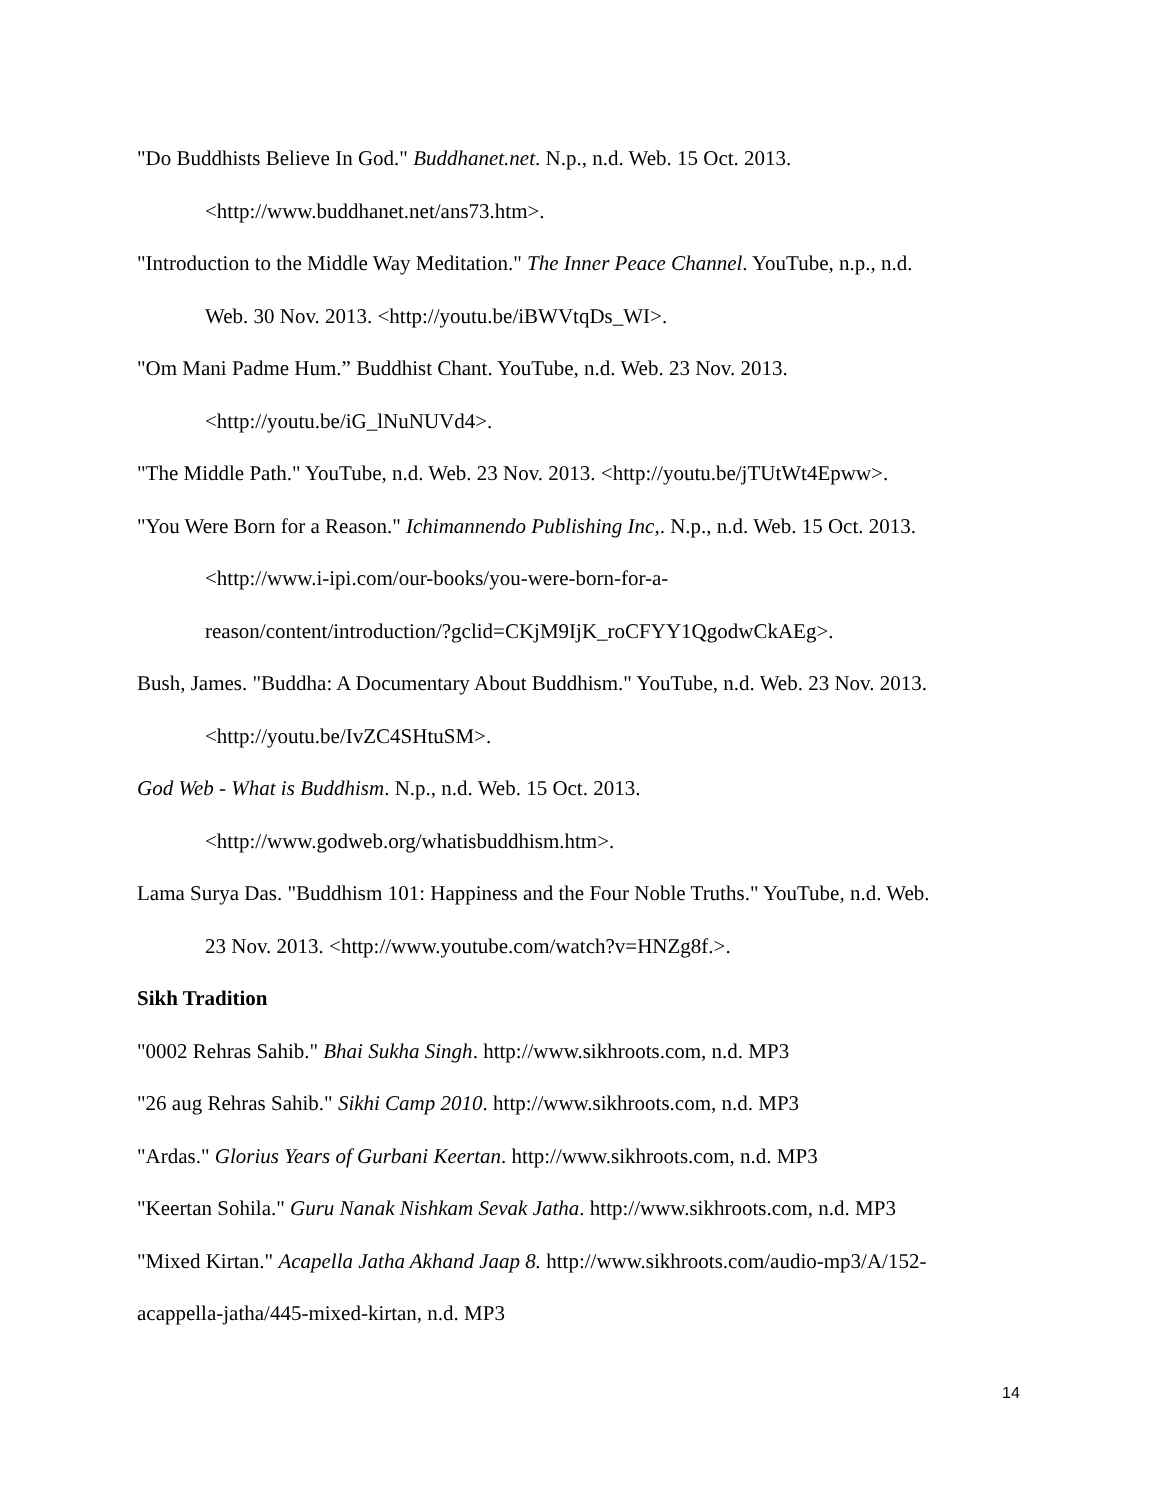"Do Buddhists Believe In God." Buddhanet.net. N.p., n.d. Web. 15 Oct. 2013.
<http://www.buddhanet.net/ans73.htm>.
"Introduction to the Middle Way Meditation." The Inner Peace Channel. YouTube, n.p., n.d.
Web. 30 Nov. 2013. <http://youtu.be/iBWVtqDs_WI>.
"Om Mani Padme Hum.” Buddhist Chant. YouTube, n.d. Web. 23 Nov. 2013.
<http://youtu.be/iG_lNuNUVd4>.
"The Middle Path." YouTube, n.d. Web. 23 Nov. 2013. <http://youtu.be/jTUtWt4Epww>.
"You Were Born for a Reason." Ichimannendo Publishing Inc,. N.p., n.d. Web. 15 Oct. 2013.
<http://www.i-ipi.com/our-books/you-were-born-for-a-
reason/content/introduction/?gclid=CKjM9IjK_roCFYY1QgodwCkAEg>.
Bush, James. "Buddha: A Documentary About Buddhism." YouTube, n.d. Web. 23 Nov. 2013.
<http://youtu.be/IvZC4SHtuSM>.
God Web - What is Buddhism. N.p., n.d. Web. 15 Oct. 2013.
<http://www.godweb.org/whatisbuddhism.htm>.
Lama Surya Das. "Buddhism 101: Happiness and the Four Noble Truths." YouTube, n.d. Web.
23 Nov. 2013. <http://www.youtube.com/watch?v=HNZg8f.>.
Sikh Tradition
"0002 Rehras Sahib." Bhai Sukha Singh. http://www.sikhroots.com, n.d. MP3
"26 aug Rehras Sahib." Sikhi Camp 2010. http://www.sikhroots.com, n.d. MP3
"Ardas." Glorius Years of Gurbani Keertan. http://www.sikhroots.com, n.d. MP3
"Keertan Sohila." Guru Nanak Nishkam Sevak Jatha. http://www.sikhroots.com, n.d. MP3
"Mixed Kirtan." Acapella Jatha Akhand Jaap 8. http://www.sikhroots.com/audio-mp3/A/152-
acappella-jatha/445-mixed-kirtan, n.d. MP3
14